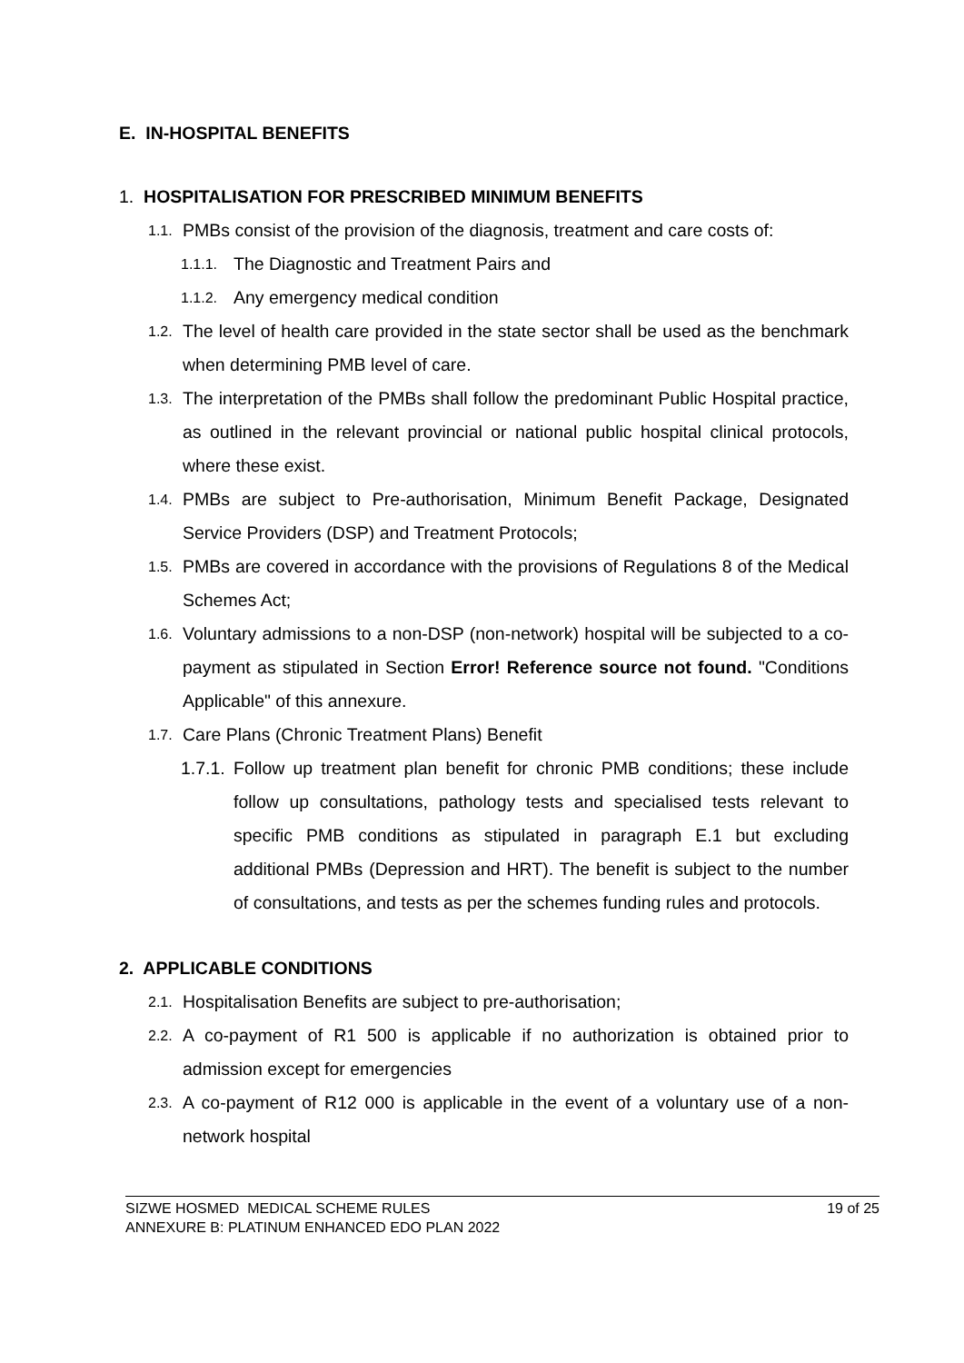E. IN-HOSPITAL BENEFITS
1. HOSPITALISATION FOR PRESCRIBED MINIMUM BENEFITS
1.1. PMBs consist of the provision of the diagnosis, treatment and care costs of:
1.1.1. The Diagnostic and Treatment Pairs and
1.1.2. Any emergency medical condition
1.2. The level of health care provided in the state sector shall be used as the benchmark when determining PMB level of care.
1.3. The interpretation of the PMBs shall follow the predominant Public Hospital practice, as outlined in the relevant provincial or national public hospital clinical protocols, where these exist.
1.4. PMBs are subject to Pre-authorisation, Minimum Benefit Package, Designated Service Providers (DSP) and Treatment Protocols;
1.5. PMBs are covered in accordance with the provisions of Regulations 8 of the Medical Schemes Act;
1.6. Voluntary admissions to a non-DSP (non-network) hospital will be subjected to a co-payment as stipulated in Section Error! Reference source not found. "Conditions Applicable" of this annexure.
1.7. Care Plans (Chronic Treatment Plans) Benefit
1.7.1. Follow up treatment plan benefit for chronic PMB conditions; these include follow up consultations, pathology tests and specialised tests relevant to specific PMB conditions as stipulated in paragraph E.1 but excluding additional PMBs (Depression and HRT). The benefit is subject to the number of consultations, and tests as per the schemes funding rules and protocols.
2. APPLICABLE CONDITIONS
2.1. Hospitalisation Benefits are subject to pre-authorisation;
2.2. A co-payment of R1 500 is applicable if no authorization is obtained prior to admission except for emergencies
2.3. A co-payment of R12 000 is applicable in the event of a voluntary use of a non-network hospital
SIZWE HOSMED MEDICAL SCHEME RULES
ANNEXURE B: PLATINUM ENHANCED EDO PLAN 2022 19 of 25